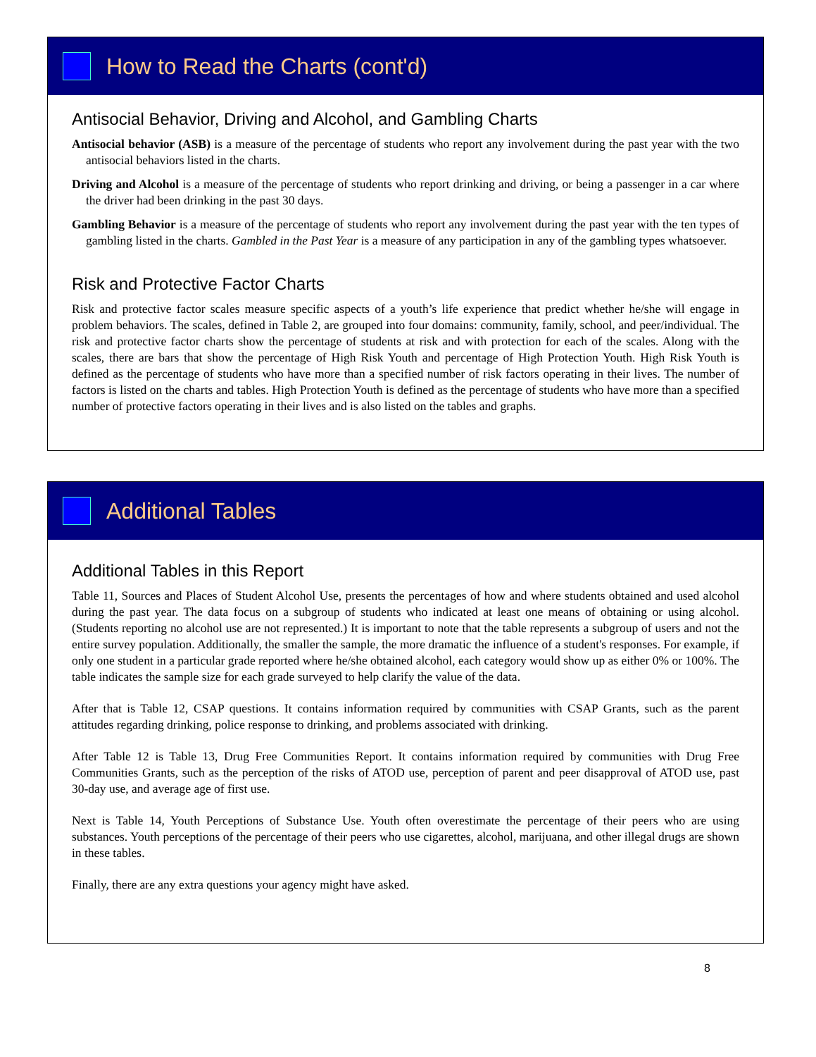How to Read the Charts (cont'd)
Antisocial Behavior, Driving and Alcohol, and Gambling Charts
Antisocial behavior (ASB) is a measure of the percentage of students who report any involvement during the past year with the two antisocial behaviors listed in the charts.
Driving and Alcohol is a measure of the percentage of students who report drinking and driving, or being a passenger in a car where the driver had been drinking in the past 30 days.
Gambling Behavior is a measure of the percentage of students who report any involvement during the past year with the ten types of gambling listed in the charts. Gambled in the Past Year is a measure of any participation in any of the gambling types whatsoever.
Risk and Protective Factor Charts
Risk and protective factor scales measure specific aspects of a youth’s life experience that predict whether he/she will engage in problem behaviors. The scales, defined in Table 2, are grouped into four domains: community, family, school, and peer/individual. The risk and protective factor charts show the percentage of students at risk and with protection for each of the scales. Along with the scales, there are bars that show the percentage of High Risk Youth and percentage of High Protection Youth. High Risk Youth is defined as the percentage of students who have more than a specified number of risk factors operating in their lives. The number of factors is listed on the charts and tables. High Protection Youth is defined as the percentage of students who have more than a specified number of protective factors operating in their lives and is also listed on the tables and graphs.
Additional Tables
Additional Tables in this Report
Table 11, Sources and Places of Student Alcohol Use, presents the percentages of how and where students obtained and used alcohol during the past year. The data focus on a subgroup of students who indicated at least one means of obtaining or using alcohol. (Students reporting no alcohol use are not represented.) It is important to note that the table represents a subgroup of users and not the entire survey population. Additionally, the smaller the sample, the more dramatic the influence of a student's responses. For example, if only one student in a particular grade reported where he/she obtained alcohol, each category would show up as either 0% or 100%. The table indicates the sample size for each grade surveyed to help clarify the value of the data.
After that is Table 12, CSAP questions. It contains information required by communities with CSAP Grants, such as the parent attitudes regarding drinking, police response to drinking, and problems associated with drinking.
After Table 12 is Table 13, Drug Free Communities Report. It contains information required by communities with Drug Free Communities Grants, such as the perception of the risks of ATOD use, perception of parent and peer disapproval of ATOD use, past 30-day use, and average age of first use.
Next is Table 14, Youth Perceptions of Substance Use. Youth often overestimate the percentage of their peers who are using substances. Youth perceptions of the percentage of their peers who use cigarettes, alcohol, marijuana, and other illegal drugs are shown in these tables.
Finally, there are any extra questions your agency might have asked.
8